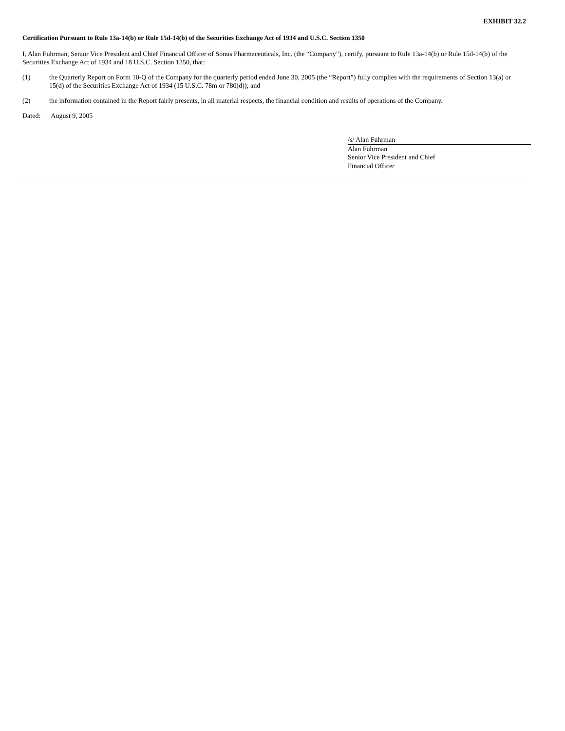EXHIBIT 32.2
Certification Pursuant to Rule 13a-14(b) or Rule 15d-14(b) of the Securities Exchange Act of 1934 and U.S.C. Section 1350
I, Alan Fuhrman, Senior Vice President and Chief Financial Officer of Sonus Pharmaceuticals, Inc. (the “Company”), certify, pursuant to Rule 13a-14(b) or Rule 15d-14(b) of the Securities Exchange Act of 1934 and 18 U.S.C. Section 1350, that:
(1) the Quarterly Report on Form 10-Q of the Company for the quarterly period ended June 30, 2005 (the “Report”) fully complies with the requirements of Section 13(a) or 15(d) of the Securities Exchange Act of 1934 (15 U.S.C. 78m or 780(d)); and
(2) the information contained in the Report fairly presents, in all material respects, the financial condition and results of operations of the Company.
Dated: August 9, 2005
/s/ Alan Fuhrman
Alan Fuhrman
Senior Vice President and Chief
Financial Officer